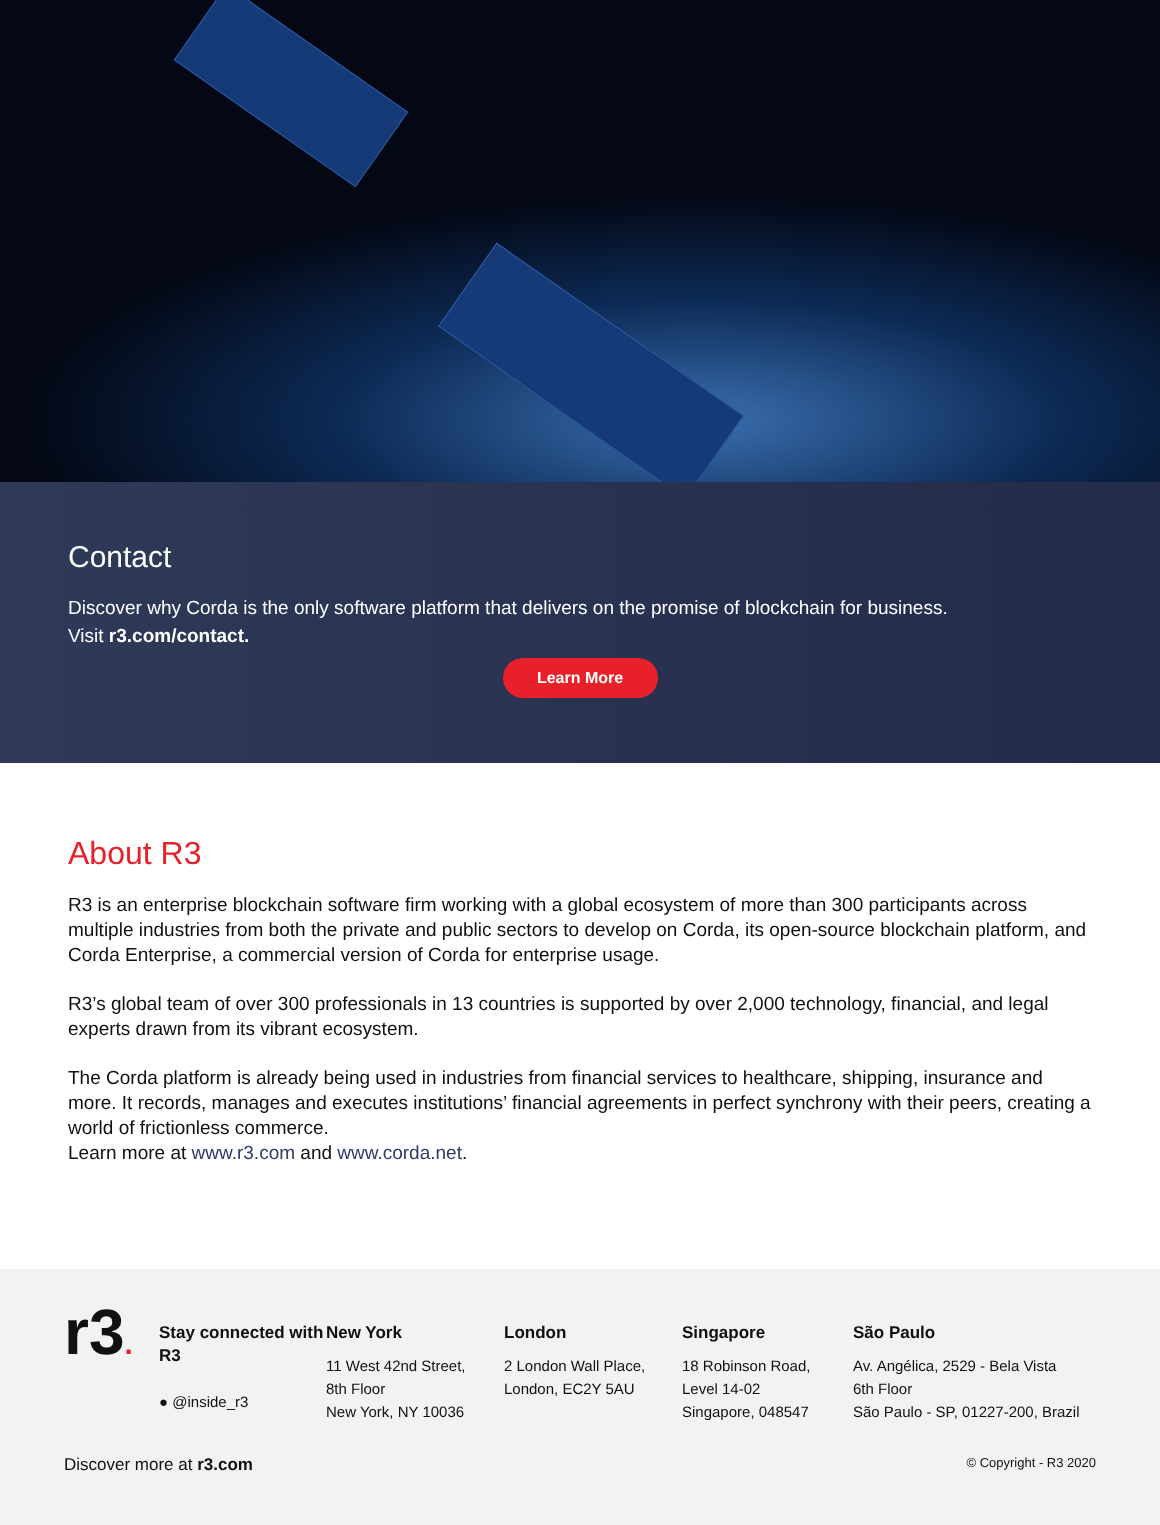Contact
Discover why Corda is the only software platform that delivers on the promise of blockchain for business.
Visit r3.com/contact.
Learn More
About R3
R3 is an enterprise blockchain software firm working with a global ecosystem of more than 300 participants across multiple industries from both the private and public sectors to develop on Corda, its open-source blockchain platform, and Corda Enterprise, a commercial version of Corda for enterprise usage.
R3’s global team of over 300 professionals in 13 countries is supported by over 2,000 technology, financial, and legal experts drawn from its vibrant ecosystem.
The Corda platform is already being used in industries from financial services to healthcare, shipping, insurance and more. It records, manages and executes institutions’ financial agreements in perfect synchrony with their peers, creating a world of frictionless commerce.
Learn more at www.r3.com and www.corda.net.
r3.
Stay connected with R3
● @inside_r3
New York
11 West 42nd Street,
8th Floor
New York, NY 10036
London
2 London Wall Place,
London, EC2Y 5AU
Singapore
18 Robinson Road,
Level 14-02
Singapore, 048547
São Paulo
Av. Angélica, 2529 - Bela Vista
6th Floor
São Paulo - SP, 01227-200, Brazil
Discover more at r3.com © Copyright - R3 2020